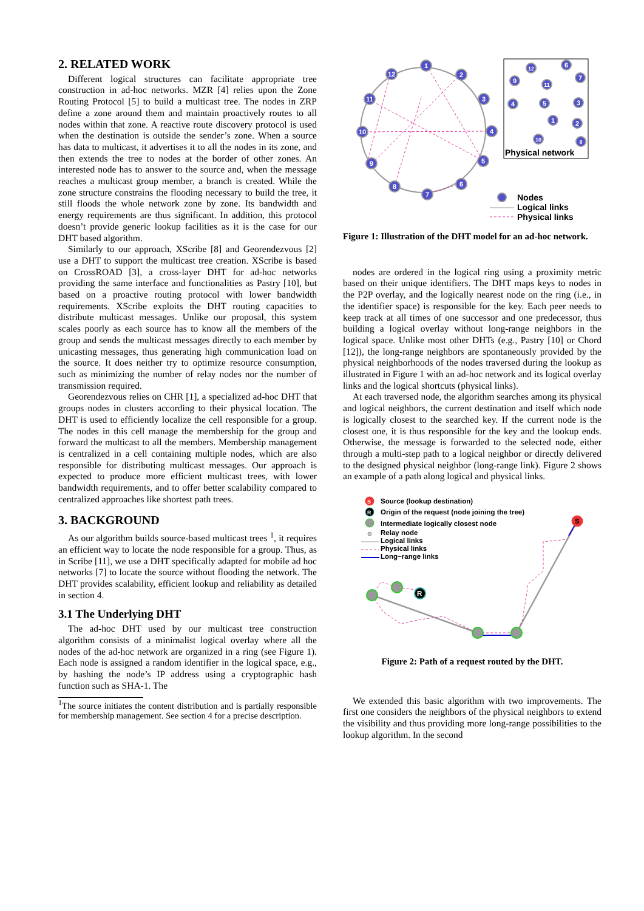2. RELATED WORK
Different logical structures can facilitate appropriate tree construction in ad-hoc networks. MZR [4] relies upon the Zone Routing Protocol [5] to build a multicast tree. The nodes in ZRP define a zone around them and maintain proactively routes to all nodes within that zone. A reactive route discovery protocol is used when the destination is outside the sender’s zone. When a source has data to multicast, it advertises it to all the nodes in its zone, and then extends the tree to nodes at the border of other zones. An interested node has to answer to the source and, when the message reaches a multicast group member, a branch is created. While the zone structure constrains the flooding necessary to build the tree, it still floods the whole network zone by zone. Its bandwidth and energy requirements are thus significant. In addition, this protocol doesn’t provide generic lookup facilities as it is the case for our DHT based algorithm.
Similarly to our approach, XScribe [8] and Georendezvous [2] use a DHT to support the multicast tree creation. XScribe is based on CrossROAD [3], a cross-layer DHT for ad-hoc networks providing the same interface and functionalities as Pastry [10], but based on a proactive routing protocol with lower bandwidth requirements. XScribe exploits the DHT routing capacities to distribute multicast messages. Unlike our proposal, this system scales poorly as each source has to know all the members of the group and sends the multicast messages directly to each member by unicasting messages, thus generating high communication load on the source. It does neither try to optimize resource consumption, such as minimizing the number of relay nodes nor the number of transmission required.
Georendezvous relies on CHR [1], a specialized ad-hoc DHT that groups nodes in clusters according to their physical location. The DHT is used to efficiently localize the cell responsible for a group. The nodes in this cell manage the membership for the group and forward the multicast to all the members. Membership management is centralized in a cell containing multiple nodes, which are also responsible for distributing multicast messages. Our approach is expected to produce more efficient multicast trees, with lower bandwidth requirements, and to offer better scalability compared to centralized approaches like shortest path trees.
3. BACKGROUND
As our algorithm builds source-based multicast trees <sup>1</sup>, it requires an efficient way to locate the node responsible for a group. Thus, as in Scribe [11], we use a DHT specifically adapted for mobile ad hoc networks [7] to locate the source without flooding the network. The DHT provides scalability, efficient lookup and reliability as detailed in section 4.
3.1 The Underlying DHT
The ad-hoc DHT used by our multicast tree construction algorithm consists of a minimalist logical overlay where all the nodes of the ad-hoc network are organized in a ring (see Figure 1). Each node is assigned a random identifier in the logical space, e.g., by hashing the node’s IP address using a cryptographic hash function such as SHA-1. The
<sup>1</sup> The source initiates the content distribution and is partially responsible for membership management. See section 4 for a precise description.
1
2
3
4
5
6
7
8
9
10
11
12
12
6
7
9
11
4
5
3
1
2
10
8
Physical network
Nodes
Logical links
Physical links
Figure 1: Illustration of the DHT model for an ad-hoc network.
nodes are ordered in the logical ring using a proximity metric based on their unique identifiers. The DHT maps keys to nodes in the P2P overlay, and the logically nearest node on the ring (i.e., in the identifier space) is responsible for the key. Each peer needs to keep track at all times of one successor and one predecessor, thus building a logical overlay without long-range neighbors in the logical space. Unlike most other DHTs (e.g., Pastry [10] or Chord [12]), the long-range neighbors are spontaneously provided by the physical neighborhoods of the nodes traversed during the lookup as illustrated in Figure 1 with an ad-hoc network and its logical overlay links and the logical shortcuts (physical links).
At each traversed node, the algorithm searches among its physical and logical neighbors, the current destination and itself which node is logically closest to the searched key. If the current node is the closest one, it is thus responsible for the key and the lookup ends. Otherwise, the message is forwarded to the selected node, either through a multi-step path to a logical neighbor or directly delivered to the designed physical neighbor (long-range link). Figure 2 shows an example of a path along logical and physical links.
S
Source (lookup destination)
R
Origin of the request (node joining the tree)
Intermediate logically closest node
Relay node
Logical links
Physical links
Long−range links
R
S
Figure 2: Path of a request routed by the DHT.
We extended this basic algorithm with two improvements. The first one considers the neighbors of the physical neighbors to extend the visibility and thus providing more long-range possibilities to the lookup algorithm. In the second